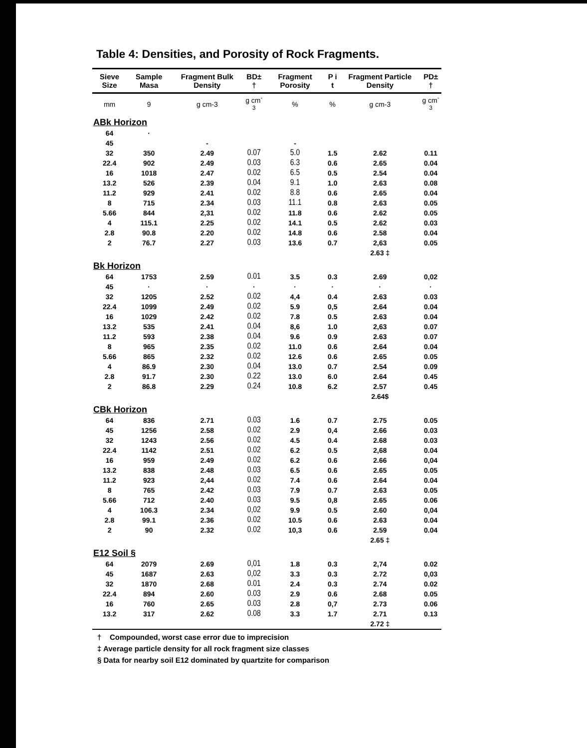Table 4: Densities, and Porosity of Rock Fragments.
| Sieve Size | Sample Masa | Fragment Bulk Density | BD± † | Fragment Porosity | P i t | Fragment Particle Density | PD± † |
| --- | --- | --- | --- | --- | --- | --- | --- |
| mm | 9 | g cm-3 | g cm<sup>-3</sup> | % | % | g cm-3 | g cm<sup>-3</sup> |
| ABk Horizon | | | | | | | |
| 64 | · | | | | | | |
| 45 | | - | | - | | | |
| 32 | 350 | 2.49 | 0.07 | 5.0 | 1.5 | 2.62 | 0.11 |
| 22.4 | 902 | 2.49 | 0.03 | 6.3 | 0.6 | 2.65 | 0.04 |
| 16 | 1018 | 2.47 | 0.02 | 6.5 | 0.5 | 2.54 | 0.04 |
| 13.2 | 526 | 2.39 | 0.04 | 9.1 | 1.0 | 2.63 | 0.08 |
| 11.2 | 929 | 2.41 | 0.02 | 8.8 | 0.6 | 2.65 | 0.04 |
| 8 | 715 | 2.34 | 0.03 | 11.1 | 0.8 | 2.63 | 0.05 |
| 5.66 | 844 | 2,31 | 0.02 | 11.8 | 0.6 | 2.62 | 0.05 |
| 4 | 115.1 | 2.25 | 0.02 | 14.1 | 0.5 | 2.62 | 0.03 |
| 2.8 | 90.8 | 2.20 | 0.02 | 14.8 | 0.6 | 2.58 | 0.04 |
| 2 | 76.7 | 2.27 | 0.03 | 13.6 | 0.7 | 2,63 | 0.05 |
| | | | | | | 2.63 ‡ | |
| Bk Horizon | | | | | | | |
| 64 | 1753 | 2.59 | 0.01 | 3.5 | 0.3 | 2.69 | 0,02 |
| 45 | · | · | · | · | · | · | · |
| 32 | 1205 | 2.52 | 0.02 | 4,4 | 0.4 | 2.63 | 0.03 |
| 22.4 | 1099 | 2.49 | 0.02 | 5.9 | 0,5 | 2.64 | 0.04 |
| 16 | 1029 | 2.42 | 0.02 | 7.8 | 0.5 | 2.63 | 0.04 |
| 13.2 | 535 | 2.41 | 0.04 | 8,6 | 1.0 | 2,63 | 0.07 |
| 11.2 | 593 | 2.38 | 0.04 | 9.6 | 0.9 | 2.63 | 0.07 |
| 8 | 965 | 2.35 | 0.02 | 11.0 | 0.6 | 2.64 | 0.04 |
| 5.66 | 865 | 2.32 | 0.02 | 12.6 | 0.6 | 2.65 | 0.05 |
| 4 | 86.9 | 2.30 | 0.04 | 13.0 | 0.7 | 2.54 | 0.09 |
| 2.8 | 91.7 | 2.30 | 0.22 | 13.0 | 6.0 | 2.64 | 0.45 |
| 2 | 86.8 | 2.29 | 0.24 | 10.8 | 6.2 | 2.57 | 0.45 |
| | | | | | | 2.64$ | |
| CBk Horizon | | | | | | | |
| 64 | 836 | 2.71 | 0.03 | 1.6 | 0.7 | 2.75 | 0.05 |
| 45 | 1256 | 2.58 | 0.02 | 2.9 | 0,4 | 2.66 | 0.03 |
| 32 | 1243 | 2.56 | 0.02 | 4.5 | 0.4 | 2.68 | 0.03 |
| 22.4 | 1142 | 2.51 | 0.02 | 6.2 | 0.5 | 2,68 | 0.04 |
| 16 | 959 | 2.49 | 0.02 | 6.2 | 0.6 | 2.66 | 0,04 |
| 13.2 | 838 | 2.48 | 0.03 | 6.5 | 0.6 | 2.65 | 0.05 |
| 11.2 | 923 | 2,44 | 0.02 | 7.4 | 0.6 | 2.64 | 0.04 |
| 8 | 765 | 2.42 | 0.03 | 7.9 | 0.7 | 2.63 | 0.05 |
| 5.66 | 712 | 2.40 | 0.03 | 9.5 | 0,8 | 2.65 | 0.06 |
| 4 | 106.3 | 2.34 | 0,02 | 9.9 | 0.5 | 2.60 | 0,04 |
| 2.8 | 99.1 | 2.36 | 0.02 | 10.5 | 0.6 | 2.63 | 0.04 |
| 2 | 90 | 2.32 | 0.02 | 10,3 | 0.6 | 2.59 | 0.04 |
| | | | | | | 2.65 ‡ | |
| E12 Soil § | | | | | | | |
| 64 | 2079 | 2.69 | 0,01 | 1.8 | 0.3 | 2,74 | 0.02 |
| 45 | 1687 | 2.63 | 0,02 | 3.3 | 0.3 | 2.72 | 0,03 |
| 32 | 1870 | 2.68 | 0.01 | 2.4 | 0.3 | 2.74 | 0.02 |
| 22.4 | 894 | 2.60 | 0.03 | 2.9 | 0.6 | 2.68 | 0.05 |
| 16 | 760 | 2.65 | 0.03 | 2.8 | 0,7 | 2.73 | 0.06 |
| 13.2 | 317 | 2.62 | 0.08 | 3.3 | 1.7 | 2.71 | 0.13 |
| | | | | | | 2.72 ‡ | |
† Compounded, worst case error due to imprecision
‡ Average particle density for all rock fragment size classes
§ Data for nearby soil E12 dominated by quartzite for comparison